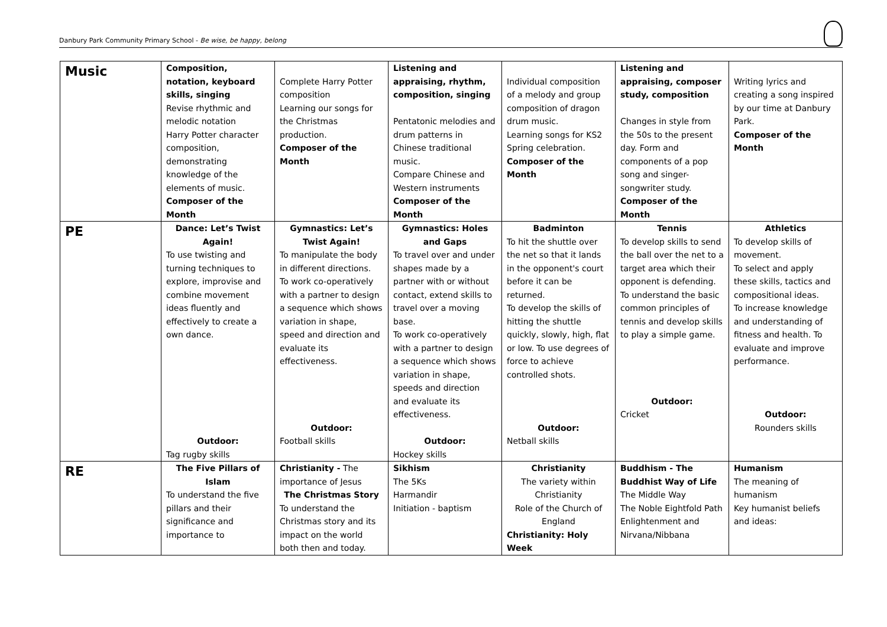Danbury Park Community Primary School - Be wise, be happy, belong
| Music | Composition, notation, keyboard skills, singing Revise rhythmic and melodic notation Harry Potter character composition, demonstrating knowledge of the elements of music. Composer of the Month | Complete Harry Potter composition Learning our songs for the Christmas production. Composer of the Month | Listening and appraising, rhythm, composition, singing Pentatonic melodies and drum patterns in Chinese traditional music. Compare Chinese and Western instruments Composer of the Month | Individual composition of a melody and group composition of dragon drum music. Learning songs for KS2 Spring celebration. Composer of the Month | Listening and appraising, composer study, composition Changes in style from the 50s to the present day. Form and components of a pop song and singer-songwriter study. Composer of the Month | Writing lyrics and creating a song inspired by our time at Danbury Park. Composer of the Month |
| PE | Dance: Let’s Twist Again! To use twisting and turning techniques to explore, improvise and combine movement ideas fluently and effectively to create a own dance. Outdoor: Tag rugby skills | Gymnastics: Let’s Twist Again! To manipulate the body in different directions. To work co-operatively with a partner to design a sequence which shows variation in shape, speed and direction and evaluate its effectiveness. Outdoor: Football skills | Gymnastics: Holes and Gaps To travel over and under shapes made by a partner with or without contact, extend skills to travel over a moving base. To work co-operatively with a partner to design a sequence which shows variation in shape, speeds and direction and evaluate its effectiveness. Outdoor: Hockey skills | Badminton To hit the shuttle over the net so that it lands in the opponent's court before it can be returned. To develop the skills of hitting the shuttle quickly, slowly, high, flat or low. To use degrees of force to achieve controlled shots. Outdoor: Netball skills | Tennis To develop skills to send the ball over the net to a target area which their opponent is defending. To understand the basic common principles of tennis and develop skills to play a simple game. Outdoor: Cricket | Athletics To develop skills of movement. To select and apply these skills, tactics and compositional ideas. To increase knowledge and understanding of fitness and health. To evaluate and improve performance. Outdoor: Rounders skills |
| RE | The Five Pillars of Islam To understand the five pillars and their significance and importance to | Christianity - The importance of Jesus The Christmas Story To understand the Christmas story and its impact on the world both then and today. | Sikhism The 5Ks Harmandir Initiation - baptism | Christianity The variety within Christianity Role of the Church of England Christianity: Holy Week | Buddhism - The Buddhist Way of Life The Middle Way The Noble Eightfold Path Enlightenment and Nirvana/Nibbana | Humanism The meaning of humanism Key humanist beliefs and ideas: |